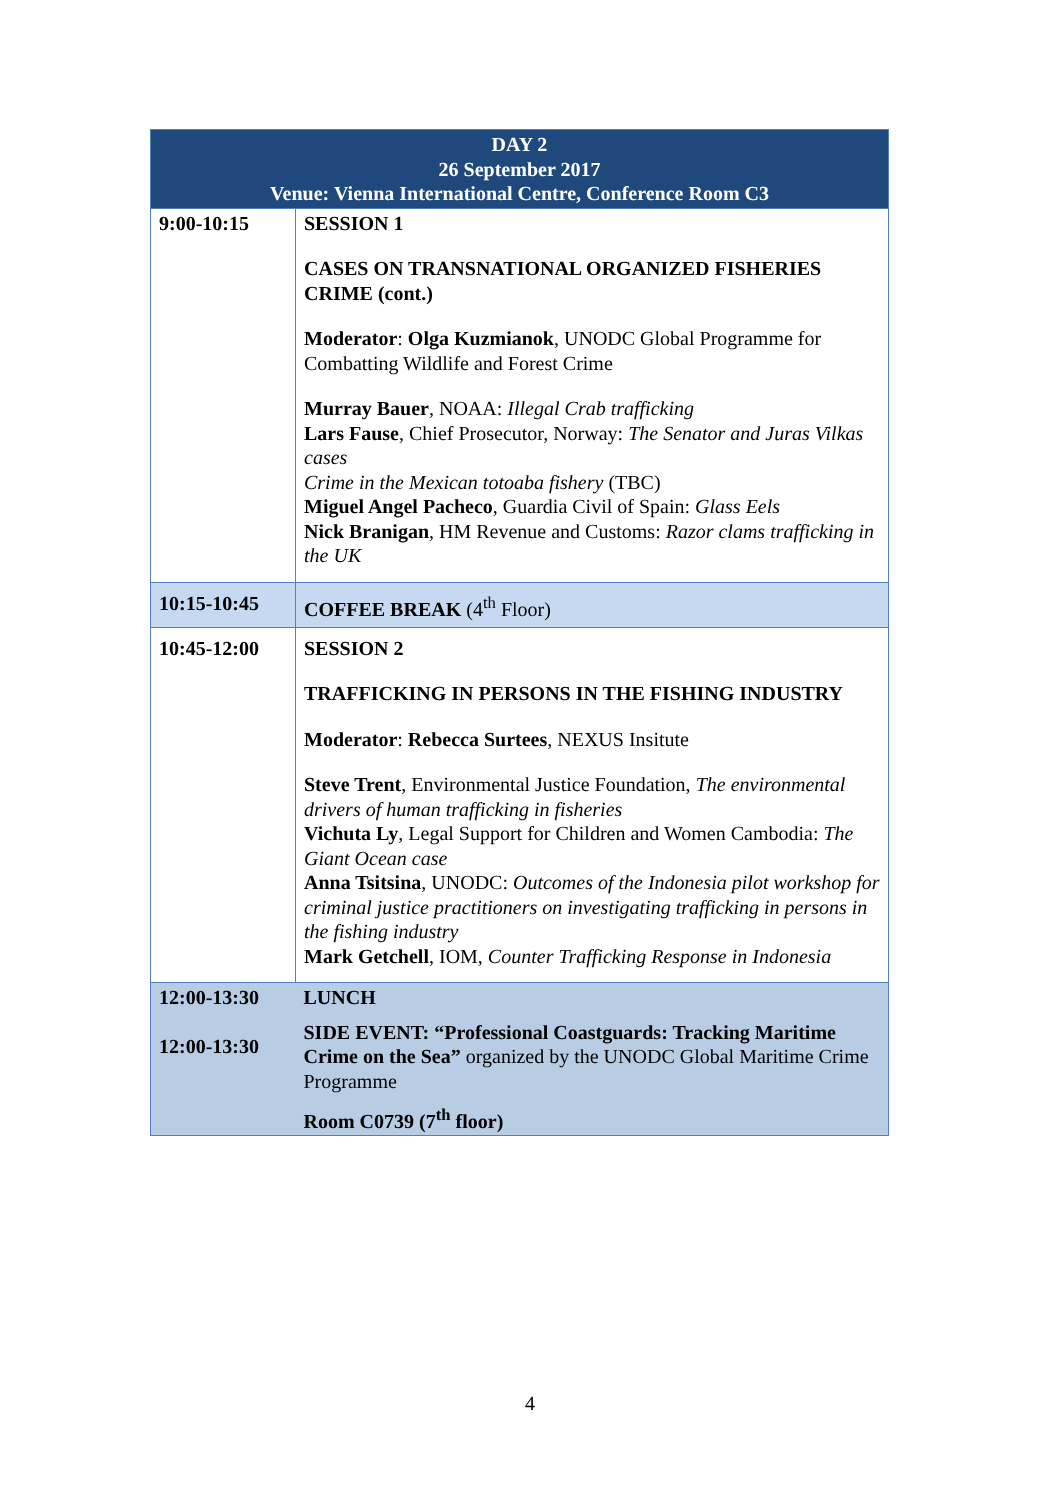| DAY 2 26 September 2017 Venue: Vienna International Centre, Conference Room C3 | |
| --- | --- |
| 9:00-10:15 | SESSION 1 CASES ON TRANSNATIONAL ORGANIZED FISHERIES CRIME (cont.) Moderator : Olga Kuzmianok , UNODC Global Programme for Combatting Wildlife and Forest Crime Murray Bauer , NOAA: Illegal Crab trafficking Lars Fause , Chief Prosecutor, Norway: The Senator and Juras Vilkas cases Crime in the Mexican totoaba fishery (TBC) Miguel Angel Pacheco , Guardia Civil of Spain: Glass Eels Nick Branigan , HM Revenue and Customs: Razor clams trafficking in the UK |
| 10:15-10:45 | COFFEE BREAK (4<sup>th</sup> Floor) |
| 10:45-12:00 | SESSION 2 TRAFFICKING IN PERSONS IN THE FISHING INDUSTRY Moderator : Rebecca Surtees , NEXUS Insitute Steve Trent , Environmental Justice Foundation, The environmental drivers of human trafficking in fisheries Vichuta Ly , Legal Support for Children and Women Cambodia: The Giant Ocean case Anna Tsitsina , UNODC: Outcomes of the Indonesia pilot workshop for criminal justice practitioners on investigating trafficking in persons in the fishing industry Mark Getchell , IOM, Counter Trafficking Response in Indonesia |
| 12:00-13:30 12:00-13:30 | LUNCH SIDE EVENT: “Professional Coastguards: Tracking Maritime Crime on the Sea” organized by the UNODC Global Maritime Crime Programme Room C0739 (7<sup>th</sup> floor) |
4